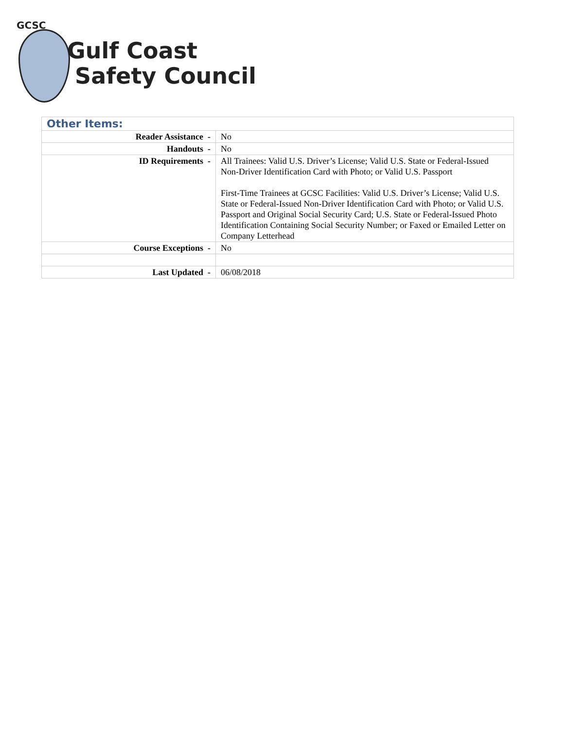GCSC
Gulf Coast
Safety Council
| Other Items: | |
| Reader Assistance - | No |
| Handouts - | No |
| ID Requirements - | All Trainees: Valid U.S. Driver’s License; Valid U.S. State or Federal-Issued Non-Driver Identification Card with Photo; or Valid U.S. Passport First-Time Trainees at GCSC Facilities: Valid U.S. Driver’s License; Valid U.S. State or Federal-Issued Non-Driver Identification Card with Photo; or Valid U.S. Passport and Original Social Security Card; U.S. State or Federal-Issued Photo Identification Containing Social Security Number; or Faxed or Emailed Letter on Company Letterhead |
| Course Exceptions - | No |
| Last Updated - | 06/08/2018 |